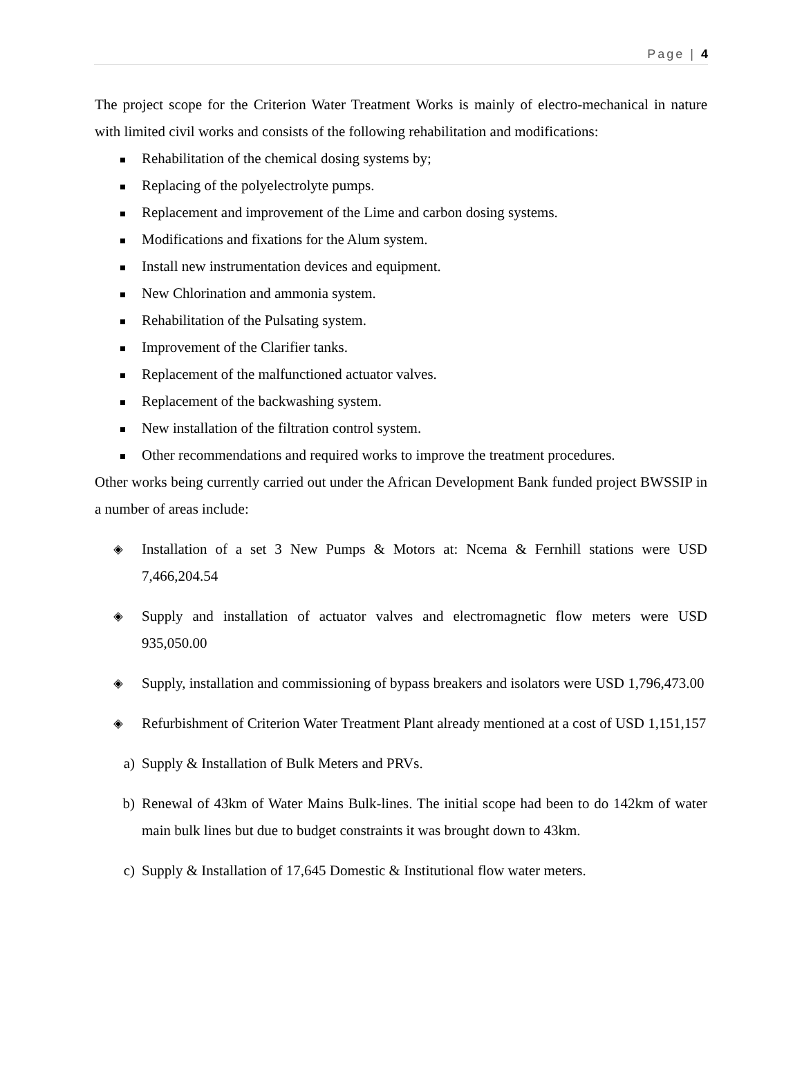Page | 4
The project scope for the Criterion Water Treatment Works is mainly of electro-mechanical in nature with limited civil works and consists of the following rehabilitation and modifications:
Rehabilitation of the chemical dosing systems by;
Replacing of the polyelectrolyte pumps.
Replacement and improvement of the Lime and carbon dosing systems.
Modifications and fixations for the Alum system.
Install new instrumentation devices and equipment.
New Chlorination and ammonia system.
Rehabilitation of the Pulsating system.
Improvement of the Clarifier tanks.
Replacement of the malfunctioned actuator valves.
Replacement of the backwashing system.
New installation of the filtration control system.
Other recommendations and required works to improve the treatment procedures.
Other works being currently carried out under the African Development Bank funded project BWSSIP in a number of areas include:
◈ Installation of a set 3 New Pumps & Motors at: Ncema & Fernhill stations were USD 7,466,204.54
◈ Supply and installation of actuator valves and electromagnetic flow meters were USD 935,050.00
◈ Supply, installation and commissioning of bypass breakers and isolators were USD 1,796,473.00
◈ Refurbishment of Criterion Water Treatment Plant already mentioned at a cost of USD 1,151,157
a) Supply & Installation of Bulk Meters and PRVs.
b) Renewal of 43km of Water Mains Bulk-lines. The initial scope had been to do 142km of water main bulk lines but due to budget constraints it was brought down to 43km.
c) Supply & Installation of 17,645 Domestic & Institutional flow water meters.